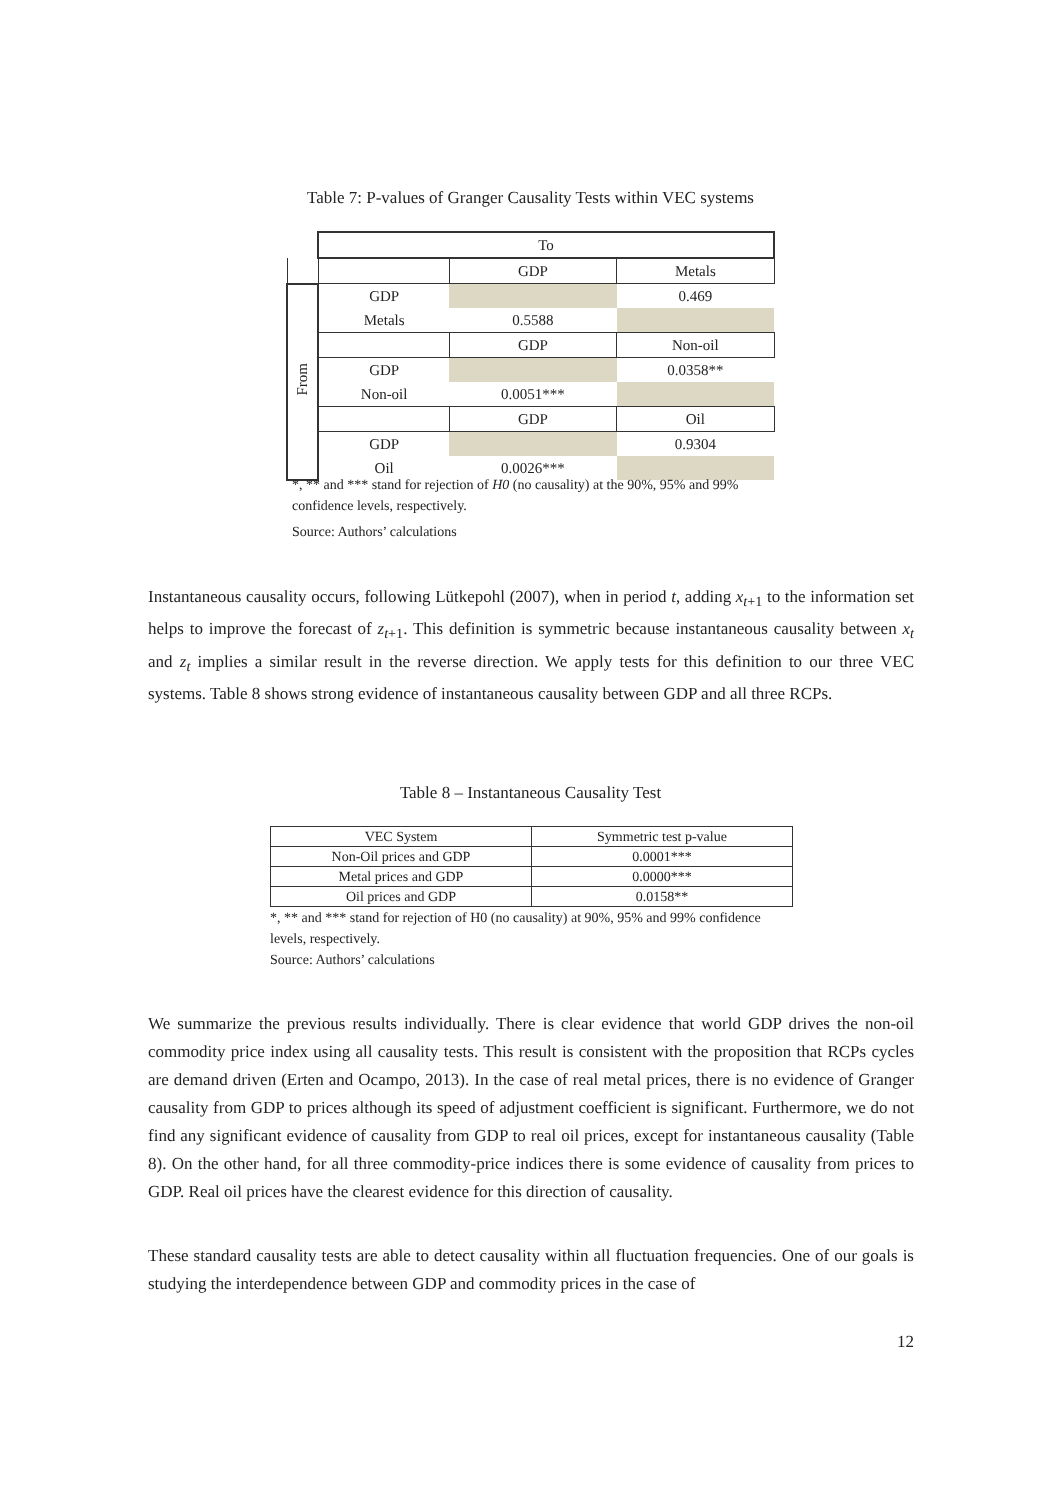Table 7: P-values of Granger Causality Tests within VEC systems
| | To | | |
| | | GDP | Metals |
| From | GDP | | 0.469 |
| | Metals | 0.5588 | |
| | | GDP | Non-oil |
| | GDP | | 0.0358** |
| | Non-oil | 0.0051*** | |
| | | GDP | Oil |
| | GDP | | 0.9304 |
| | Oil | 0.0026*** | |
*, ** and *** stand for rejection of H0 (no causality) at the 90%, 95% and 99% confidence levels, respectively.
Source: Authors’ calculations
Instantaneous causality occurs, following Lütkepohl (2007), when in period t, adding x<sub>t+1</sub> to the information set helps to improve the forecast of z<sub>t+1</sub>. This definition is symmetric because instantaneous causality between x<sub>t</sub> and z<sub>t</sub> implies a similar result in the reverse direction. We apply tests for this definition to our three VEC systems. Table 8 shows strong evidence of instantaneous causality between GDP and all three RCPs.
Table 8 – Instantaneous Causality Test
| VEC System | Symmetric test p-value |
| Non-Oil prices and GDP | 0.0001*** |
| Metal prices and GDP | 0.0000*** |
| Oil prices and GDP | 0.0158** |
*, ** and *** stand for rejection of H0 (no causality) at 90%, 95% and 99% confidence levels, respectively.
Source: Authors’ calculations
We summarize the previous results individually. There is clear evidence that world GDP drives the non-oil commodity price index using all causality tests. This result is consistent with the proposition that RCPs cycles are demand driven (Erten and Ocampo, 2013). In the case of real metal prices, there is no evidence of Granger causality from GDP to prices although its speed of adjustment coefficient is significant. Furthermore, we do not find any significant evidence of causality from GDP to real oil prices, except for instantaneous causality (Table 8). On the other hand, for all three commodity-price indices there is some evidence of causality from prices to GDP. Real oil prices have the clearest evidence for this direction of causality.
These standard causality tests are able to detect causality within all fluctuation frequencies. One of our goals is studying the interdependence between GDP and commodity prices in the case of
12